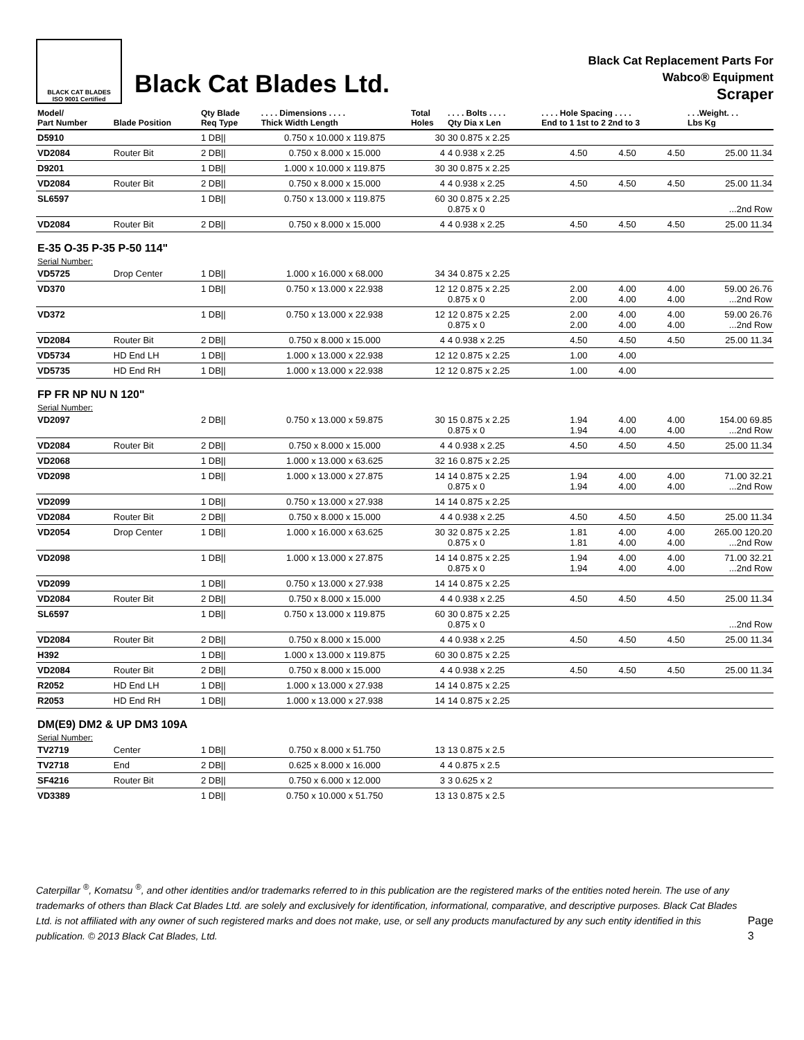BLACK CAT BLADES
ISO 9001 Certified
Black Cat Blades Ltd.
Black Cat Replacement Parts For
Wabco® Equipment
Scraper
| Model/ Part Number | Blade Position | Qty Blade Req Type | . . . . Dimensions . . . . Thick Width Length | Total Holes | . . . . Bolts . . . . Qty Dia x Len | . . . . Hole Spacing . . . . End to 1 1st to 2 2nd to 3 | | | . . .Weight. . . Lbs Kg |
| --- | --- | --- | --- | --- | --- | --- | --- | --- | --- |
| D5910 | | 1 DB// | 0.750 x 10.000 x 119.875 | 30 | 30 0.875 x 2.25 | | | | |
| VD2084 | Router Bit | 2 DB// | 0.750 x 8.000 x 15.000 | 4 | 4 0.938 x 2.25 | 4.50 | 4.50 | 4.50 | 25.00 11.34 |
| D9201 | | 1 DB// | 1.000 x 10.000 x 119.875 | 30 | 30 0.875 x 2.25 | | | | |
| VD2084 | Router Bit | 2 DB// | 0.750 x 8.000 x 15.000 | 4 | 4 0.938 x 2.25 | 4.50 | 4.50 | 4.50 | 25.00 11.34 |
| SL6597 | | 1 DB// | 0.750 x 13.000 x 119.875 | 60 | 30 0.875 x 2.25 0.875 x 0 | | | | ...2nd Row |
| VD2084 | Router Bit | 2 DB// | 0.750 x 8.000 x 15.000 | 4 | 4 0.938 x 2.25 | 4.50 | 4.50 | 4.50 | 25.00 11.34 |
| E-35 O-35 P-35 P-50 114" | | | | | | | | | |
| Serial Number: | | | | | | | | | |
| VD5725 | Drop Center | 1 DB// | 1.000 x 16.000 x 68.000 | 34 | 34 0.875 x 2.25 | | | | |
| VD370 | | 1 DB// | 0.750 x 13.000 x 22.938 | 12 | 12 0.875 x 2.25 0.875 x 0 | 2.00 2.00 | 4.00 4.00 | 4.00 4.00 | 59.00 26.76 ...2nd Row |
| VD372 | | 1 DB// | 0.750 x 13.000 x 22.938 | 12 | 12 0.875 x 2.25 0.875 x 0 | 2.00 2.00 | 4.00 4.00 | 4.00 4.00 | 59.00 26.76 ...2nd Row |
| VD2084 | Router Bit | 2 DB// | 0.750 x 8.000 x 15.000 | 4 | 4 0.938 x 2.25 | 4.50 | 4.50 | 4.50 | 25.00 11.34 |
| VD5734 | HD End LH | 1 DB// | 1.000 x 13.000 x 22.938 | 12 | 12 0.875 x 2.25 | 1.00 | 4.00 | | |
| VD5735 | HD End RH | 1 DB// | 1.000 x 13.000 x 22.938 | 12 | 12 0.875 x 2.25 | 1.00 | 4.00 | | |
| FP FR NP NU N 120" | | | | | | | | | |
| Serial Number: | | | | | | | | | |
| VD2097 | | 2 DB// | 0.750 x 13.000 x 59.875 | 30 | 15 0.875 x 2.25 0.875 x 0 | 1.94 1.94 | 4.00 4.00 | 4.00 4.00 | 154.00 69.85 ...2nd Row |
| VD2084 | Router Bit | 2 DB// | 0.750 x 8.000 x 15.000 | 4 | 4 0.938 x 2.25 | 4.50 | 4.50 | 4.50 | 25.00 11.34 |
| VD2068 | | 1 DB// | 1.000 x 13.000 x 63.625 | 32 | 16 0.875 x 2.25 | | | | |
| VD2098 | | 1 DB// | 1.000 x 13.000 x 27.875 | 14 | 14 0.875 x 2.25 0.875 x 0 | 1.94 1.94 | 4.00 4.00 | 4.00 4.00 | 71.00 32.21 ...2nd Row |
| VD2099 | | 1 DB// | 0.750 x 13.000 x 27.938 | 14 | 14 0.875 x 2.25 | | | | |
| VD2084 | Router Bit | 2 DB// | 0.750 x 8.000 x 15.000 | 4 | 4 0.938 x 2.25 | 4.50 | 4.50 | 4.50 | 25.00 11.34 |
| VD2054 | Drop Center | 1 DB// | 1.000 x 16.000 x 63.625 | 30 | 32 0.875 x 2.25 0.875 x 0 | 1.81 1.81 | 4.00 4.00 | 4.00 4.00 | 265.00 120.20 ...2nd Row |
| VD2098 | | 1 DB// | 1.000 x 13.000 x 27.875 | 14 | 14 0.875 x 2.25 0.875 x 0 | 1.94 1.94 | 4.00 4.00 | 4.00 4.00 | 71.00 32.21 ...2nd Row |
| VD2099 | | 1 DB// | 0.750 x 13.000 x 27.938 | 14 | 14 0.875 x 2.25 | | | | |
| VD2084 | Router Bit | 2 DB// | 0.750 x 8.000 x 15.000 | 4 | 4 0.938 x 2.25 | 4.50 | 4.50 | 4.50 | 25.00 11.34 |
| SL6597 | | 1 DB// | 0.750 x 13.000 x 119.875 | 60 | 30 0.875 x 2.25 0.875 x 0 | | | | ...2nd Row |
| VD2084 | Router Bit | 2 DB// | 0.750 x 8.000 x 15.000 | 4 | 4 0.938 x 2.25 | 4.50 | 4.50 | 4.50 | 25.00 11.34 |
| H392 | | 1 DB// | 1.000 x 13.000 x 119.875 | 60 | 30 0.875 x 2.25 | | | | |
| VD2084 | Router Bit | 2 DB// | 0.750 x 8.000 x 15.000 | 4 | 4 0.938 x 2.25 | 4.50 | 4.50 | 4.50 | 25.00 11.34 |
| R2052 | HD End LH | 1 DB// | 1.000 x 13.000 x 27.938 | 14 | 14 0.875 x 2.25 | | | | |
| R2053 | HD End RH | 1 DB// | 1.000 x 13.000 x 27.938 | 14 | 14 0.875 x 2.25 | | | | |
| DM(E9) DM2 & UP DM3 109A | | | | | | | | | |
| Serial Number: | | | | | | | | | |
| TV2719 | Center | 1 DB// | 0.750 x 8.000 x 51.750 | 13 | 13 0.875 x 2.5 | | | | |
| TV2718 | End | 2 DB// | 0.625 x 8.000 x 16.000 | 4 | 4 0.875 x 2.5 | | | | |
| SF4216 | Router Bit | 2 DB// | 0.750 x 6.000 x 12.000 | 3 | 3 0.625 x 2 | | | | |
| VD3389 | | 1 DB// | 0.750 x 10.000 x 51.750 | 13 | 13 0.875 x 2.5 | | | | |
Caterpillar <sup>®</sup>, Komatsu <sup>®</sup>, and other identities and/or trademarks referred to in this publication are the registered marks of the entities noted herein. The use of any trademarks of others than Black Cat Blades Ltd. are solely and exclusively for identification, informational, comparative, and descriptive purposes. Black Cat Blades Ltd. is not affiliated with any owner of such registered marks and does not make, use, or sell any products manufactured by any such entity identified in this publication. © 2013 Black Cat Blades, Ltd.
Page 3